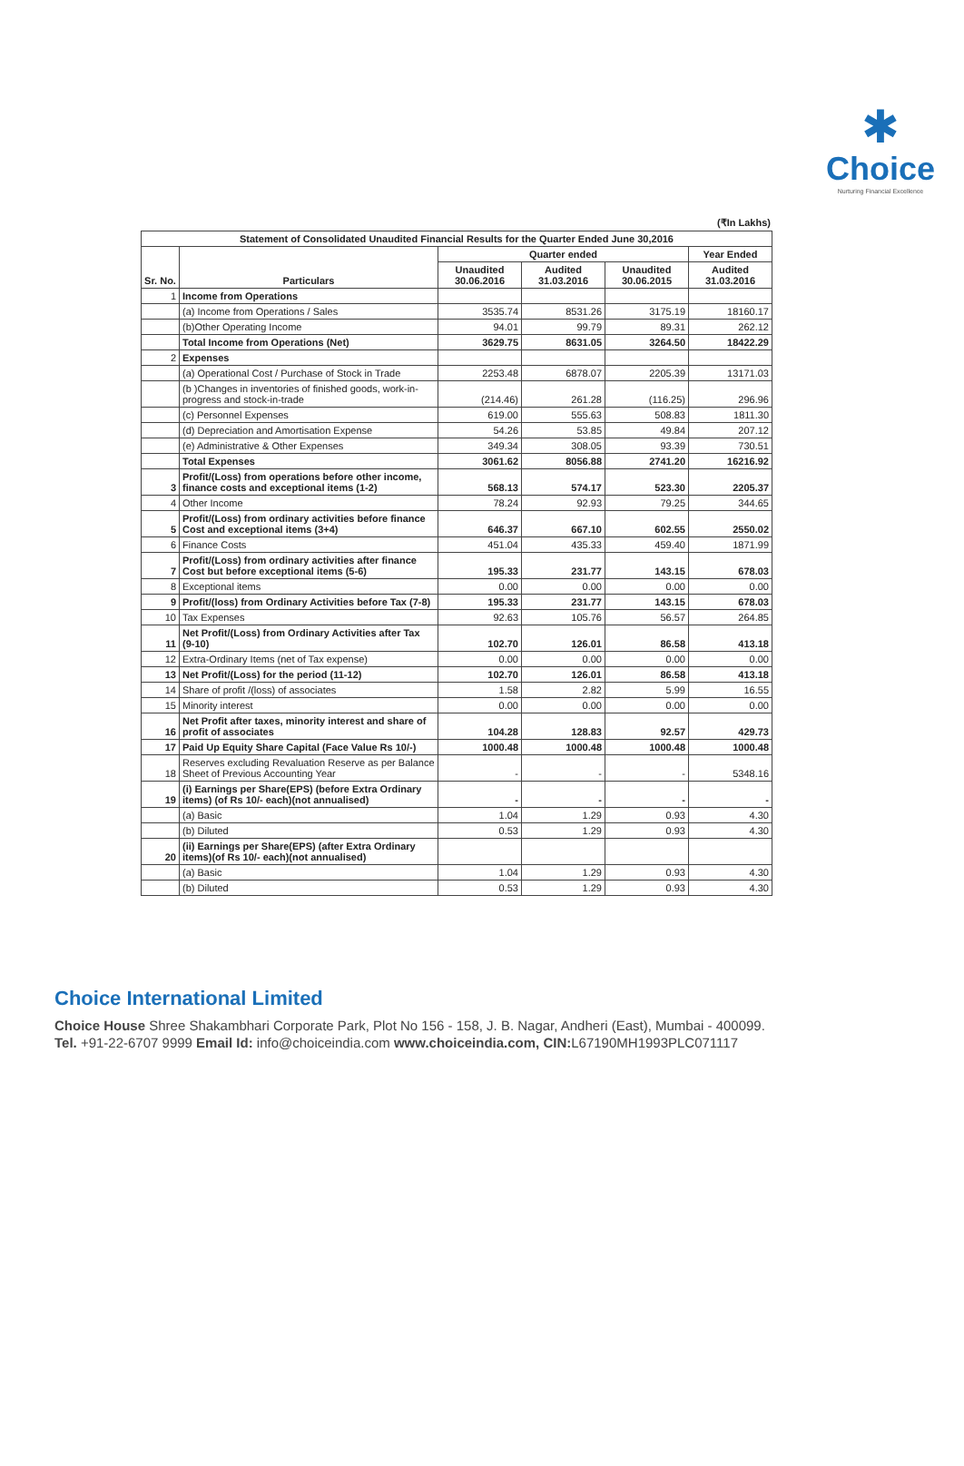✱
Choice
Nurturing Financial Excellence
(₹In Lakhs)
| Statement of Consolidated Unaudited Financial Results for the Quarter Ended June 30,2016 | | | | | |
| --- | --- | --- | --- | --- | --- |
| Sr. No. | Particulars | Quarter ended | | | Year Ended |
| | | Unaudited 30.06.2016 | Audited 31.03.2016 | Unaudited 30.06.2015 | Audited 31.03.2016 |
| 1 | Income from Operations | | | | |
| | (a) Income from Operations / Sales | 3535.74 | 8531.26 | 3175.19 | 18160.17 |
| | (b)Other Operating Income | 94.01 | 99.79 | 89.31 | 262.12 |
| | Total Income from Operations (Net) | 3629.75 | 8631.05 | 3264.50 | 18422.29 |
| 2 | Expenses | | | | |
| | (a) Operational Cost / Purchase of Stock in Trade | 2253.48 | 6878.07 | 2205.39 | 13171.03 |
| | (b )Changes in inventories of finished goods, work-in-progress and stock-in-trade | (214.46) | 261.28 | (116.25) | 296.96 |
| | (c) Personnel Expenses | 619.00 | 555.63 | 508.83 | 1811.30 |
| | (d) Depreciation and Amortisation Expense | 54.26 | 53.85 | 49.84 | 207.12 |
| | (e) Administrative & Other Expenses | 349.34 | 308.05 | 93.39 | 730.51 |
| | Total Expenses | 3061.62 | 8056.88 | 2741.20 | 16216.92 |
| 3 | Profit/(Loss) from operations before other income, finance costs and exceptional items (1-2) | 568.13 | 574.17 | 523.30 | 2205.37 |
| 4 | Other Income | 78.24 | 92.93 | 79.25 | 344.65 |
| 5 | Profit/(Loss) from ordinary activities before finance Cost and exceptional items (3+4) | 646.37 | 667.10 | 602.55 | 2550.02 |
| 6 | Finance Costs | 451.04 | 435.33 | 459.40 | 1871.99 |
| 7 | Profit/(Loss) from ordinary activities after finance Cost but before exceptional items (5-6) | 195.33 | 231.77 | 143.15 | 678.03 |
| 8 | Exceptional items | 0.00 | 0.00 | 0.00 | 0.00 |
| 9 | Profit/(loss) from Ordinary Activities before Tax (7-8) | 195.33 | 231.77 | 143.15 | 678.03 |
| 10 | Tax Expenses | 92.63 | 105.76 | 56.57 | 264.85 |
| 11 | Net Profit/(Loss) from Ordinary Activities after Tax (9-10) | 102.70 | 126.01 | 86.58 | 413.18 |
| 12 | Extra-Ordinary Items (net of Tax expense) | 0.00 | 0.00 | 0.00 | 0.00 |
| 13 | Net Profit/(Loss) for the period (11-12) | 102.70 | 126.01 | 86.58 | 413.18 |
| 14 | Share of profit /(loss) of associates | 1.58 | 2.82 | 5.99 | 16.55 |
| 15 | Minority interest | 0.00 | 0.00 | 0.00 | 0.00 |
| 16 | Net Profit after taxes, minority interest and share of profit of associates | 104.28 | 128.83 | 92.57 | 429.73 |
| 17 | Paid Up Equity Share Capital (Face Value Rs 10/-) | 1000.48 | 1000.48 | 1000.48 | 1000.48 |
| 18 | Reserves excluding Revaluation Reserve as per Balance Sheet of Previous Accounting Year | - | - | - | 5348.16 |
| 19 | (i) Earnings per Share(EPS) (before Extra Ordinary items) (of Rs 10/- each)(not annualised) | - | - | - | - |
| | (a) Basic | 1.04 | 1.29 | 0.93 | 4.30 |
| | (b) Diluted | 0.53 | 1.29 | 0.93 | 4.30 |
| 20 | (ii) Earnings per Share(EPS) (after Extra Ordinary items)(of Rs 10/- each)(not annualised) | | | | |
| | (a) Basic | 1.04 | 1.29 | 0.93 | 4.30 |
| | (b) Diluted | 0.53 | 1.29 | 0.93 | 4.30 |
Choice International Limited
Choice House Shree Shakambhari Corporate Park, Plot No 156 - 158, J. B. Nagar, Andheri (East), Mumbai - 400099.
Tel. +91-22-6707 9999 Email Id: info@choiceindia.com www.choiceindia.com, CIN: L67190MH1993PLC071117